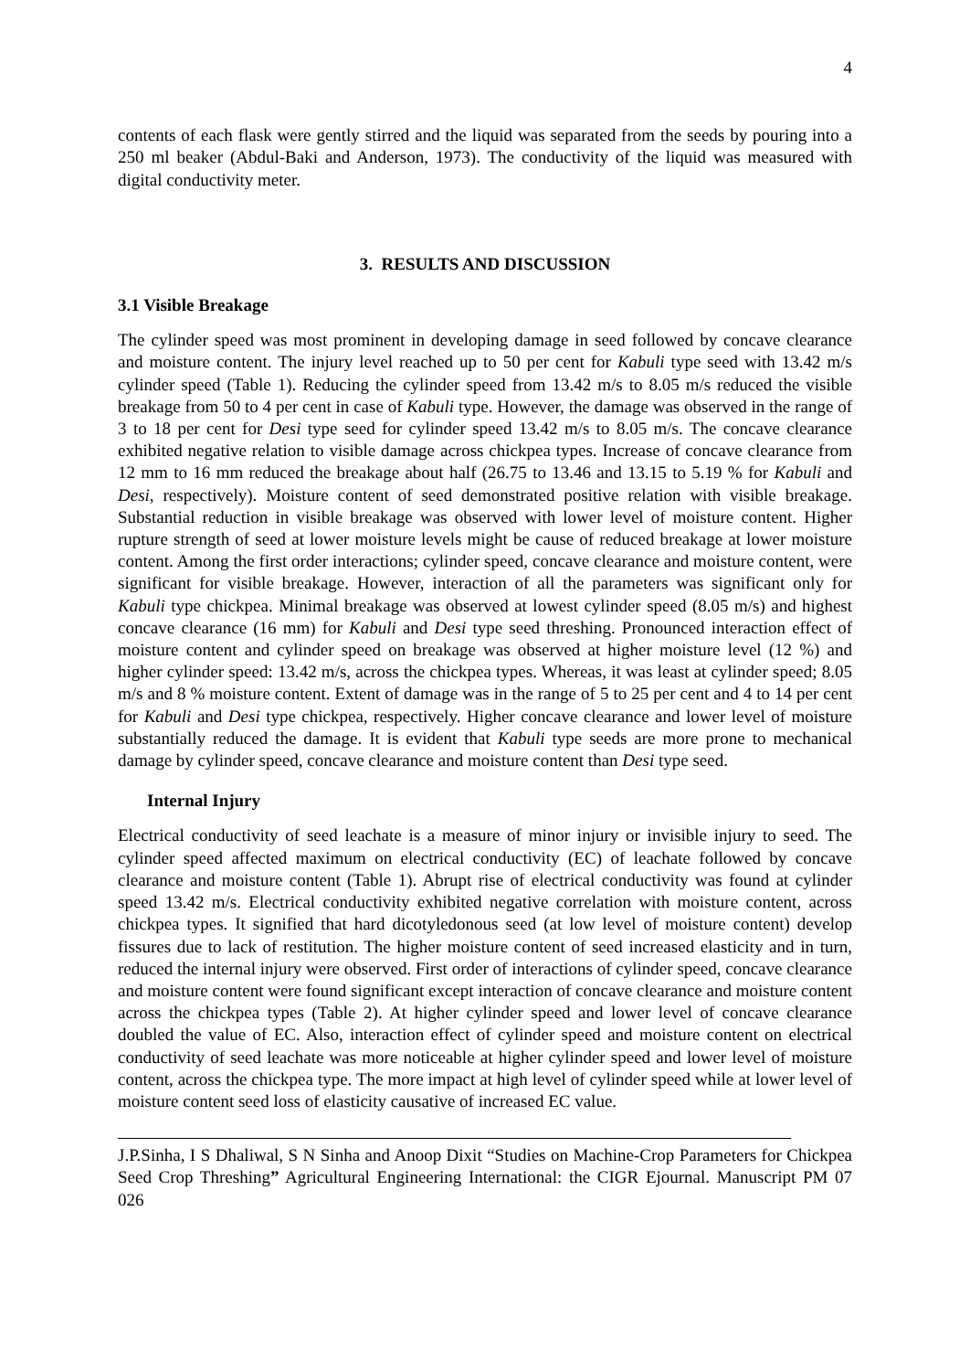4
contents of each flask were gently stirred and the liquid was separated from the seeds by pouring into a 250 ml beaker (Abdul-Baki and Anderson, 1973). The conductivity of the liquid was measured with digital conductivity meter.
3. RESULTS AND DISCUSSION
3.1 Visible Breakage
The cylinder speed was most prominent in developing damage in seed followed by concave clearance and moisture content. The injury level reached up to 50 per cent for Kabuli type seed with 13.42 m/s cylinder speed (Table 1). Reducing the cylinder speed from 13.42 m/s to 8.05 m/s reduced the visible breakage from 50 to 4 per cent in case of Kabuli type. However, the damage was observed in the range of 3 to 18 per cent for Desi type seed for cylinder speed 13.42 m/s to 8.05 m/s. The concave clearance exhibited negative relation to visible damage across chickpea types. Increase of concave clearance from 12 mm to 16 mm reduced the breakage about half (26.75 to 13.46 and 13.15 to 5.19 % for Kabuli and Desi, respectively). Moisture content of seed demonstrated positive relation with visible breakage. Substantial reduction in visible breakage was observed with lower level of moisture content. Higher rupture strength of seed at lower moisture levels might be cause of reduced breakage at lower moisture content. Among the first order interactions; cylinder speed, concave clearance and moisture content, were significant for visible breakage. However, interaction of all the parameters was significant only for Kabuli type chickpea. Minimal breakage was observed at lowest cylinder speed (8.05 m/s) and highest concave clearance (16 mm) for Kabuli and Desi type seed threshing. Pronounced interaction effect of moisture content and cylinder speed on breakage was observed at higher moisture level (12 %) and higher cylinder speed: 13.42 m/s, across the chickpea types. Whereas, it was least at cylinder speed; 8.05 m/s and 8 % moisture content. Extent of damage was in the range of 5 to 25 per cent and 4 to 14 per cent for Kabuli and Desi type chickpea, respectively. Higher concave clearance and lower level of moisture substantially reduced the damage. It is evident that Kabuli type seeds are more prone to mechanical damage by cylinder speed, concave clearance and moisture content than Desi type seed.
Internal Injury
Electrical conductivity of seed leachate is a measure of minor injury or invisible injury to seed. The cylinder speed affected maximum on electrical conductivity (EC) of leachate followed by concave clearance and moisture content (Table 1). Abrupt rise of electrical conductivity was found at cylinder speed 13.42 m/s. Electrical conductivity exhibited negative correlation with moisture content, across chickpea types. It signified that hard dicotyledonous seed (at low level of moisture content) develop fissures due to lack of restitution. The higher moisture content of seed increased elasticity and in turn, reduced the internal injury were observed. First order of interactions of cylinder speed, concave clearance and moisture content were found significant except interaction of concave clearance and moisture content across the chickpea types (Table 2). At higher cylinder speed and lower level of concave clearance doubled the value of EC. Also, interaction effect of cylinder speed and moisture content on electrical conductivity of seed leachate was more noticeable at higher cylinder speed and lower level of moisture content, across the chickpea type. The more impact at high level of cylinder speed while at lower level of moisture content seed loss of elasticity causative of increased EC value.
J.P.Sinha, I S Dhaliwal, S N Sinha and Anoop Dixit “Studies on Machine-Crop Parameters for Chickpea Seed Crop Threshing” Agricultural Engineering International: the CIGR Ejournal. Manuscript PM 07 026